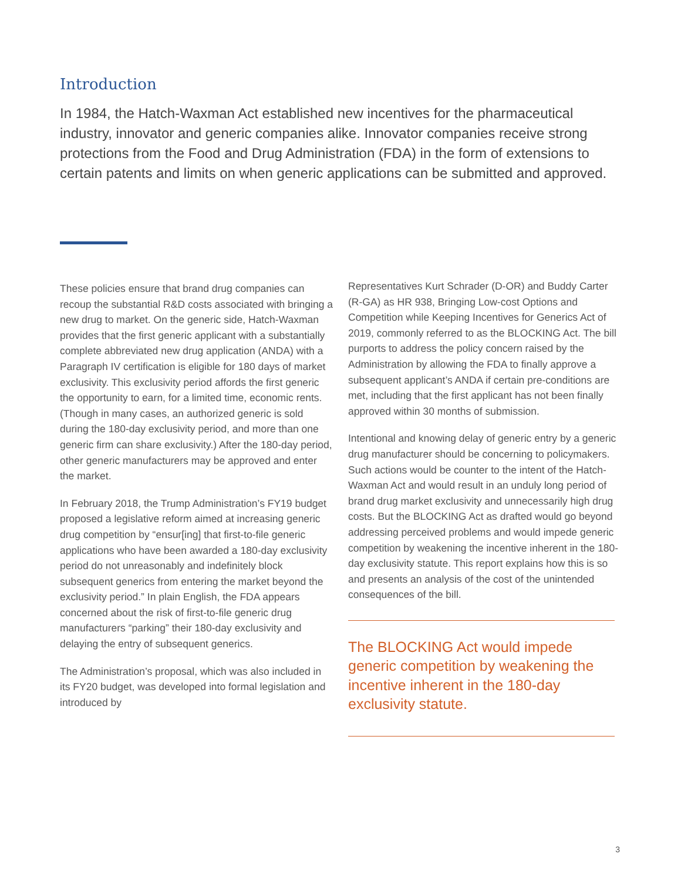Introduction
In 1984, the Hatch-Waxman Act established new incentives for the pharmaceutical industry, innovator and generic companies alike. Innovator companies receive strong protections from the Food and Drug Administration (FDA) in the form of extensions to certain patents and limits on when generic applications can be submitted and approved.
These policies ensure that brand drug companies can recoup the substantial R&D costs associated with bringing a new drug to market. On the generic side, Hatch-Waxman provides that the first generic applicant with a substantially complete abbreviated new drug application (ANDA) with a Paragraph IV certification is eligible for 180 days of market exclusivity. This exclusivity period affords the first generic the opportunity to earn, for a limited time, economic rents. (Though in many cases, an authorized generic is sold during the 180-day exclusivity period, and more than one generic firm can share exclusivity.) After the 180-day period, other generic manufacturers may be approved and enter the market.
In February 2018, the Trump Administration’s FY19 budget proposed a legislative reform aimed at increasing generic drug competition by “ensur[ing] that first-to-file generic applications who have been awarded a 180-day exclusivity period do not unreasonably and indefinitely block subsequent generics from entering the market beyond the exclusivity period.” In plain English, the FDA appears concerned about the risk of first-to-file generic drug manufacturers “parking” their 180-day exclusivity and delaying the entry of subsequent generics.
The Administration’s proposal, which was also included in its FY20 budget, was developed into formal legislation and introduced by
Representatives Kurt Schrader (D-OR) and Buddy Carter (R-GA) as HR 938, Bringing Low-cost Options and Competition while Keeping Incentives for Generics Act of 2019, commonly referred to as the BLOCKING Act. The bill purports to address the policy concern raised by the Administration by allowing the FDA to finally approve a subsequent applicant’s ANDA if certain pre-conditions are met, including that the first applicant has not been finally approved within 30 months of submission.
Intentional and knowing delay of generic entry by a generic drug manufacturer should be concerning to policymakers. Such actions would be counter to the intent of the Hatch-Waxman Act and would result in an unduly long period of brand drug market exclusivity and unnecessarily high drug costs. But the BLOCKING Act as drafted would go beyond addressing perceived problems and would impede generic competition by weakening the incentive inherent in the 180-day exclusivity statute. This report explains how this is so and presents an analysis of the cost of the unintended consequences of the bill.
The BLOCKING Act would impede generic competition by weakening the incentive inherent in the 180-day exclusivity statute.
3